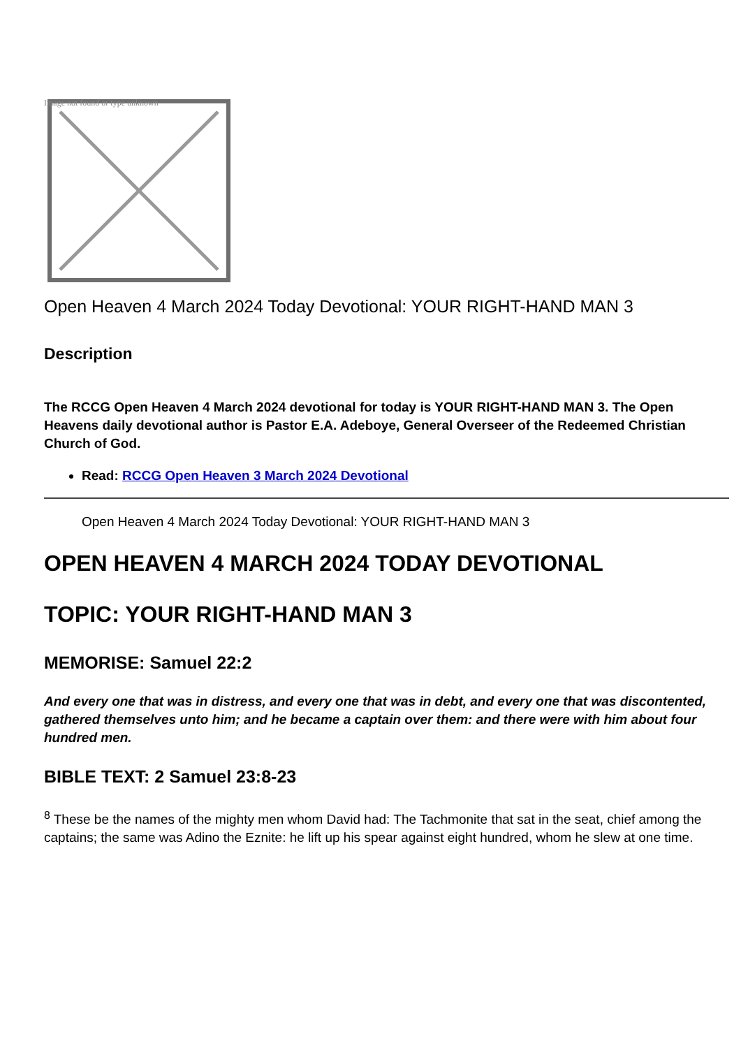Image not found or type unknown
Open Heaven 4 March 2024 Today Devotional: YOUR RIGHT-HAND MAN 3
Description
The RCCG Open Heaven 4 March 2024 devotional for today is YOUR RIGHT-HAND MAN 3. The Open Heavens daily devotional author is Pastor E.A. Adeboye, General Overseer of the Redeemed Christian Church of God.
Read: RCCG Open Heaven 3 March 2024 Devotional
Open Heaven 4 March 2024 Today Devotional: YOUR RIGHT-HAND MAN 3
OPEN HEAVEN 4 MARCH 2024 TODAY DEVOTIONAL
TOPIC: YOUR RIGHT-HAND MAN 3
MEMORISE: Samuel 22:2
And every one that was in distress, and every one that was in debt, and every one that was discontented, gathered themselves unto him; and he became a captain over them: and there were with him about four hundred men.
BIBLE TEXT: 2 Samuel 23:8-23
<sup>8</sup> These be the names of the mighty men whom David had: The Tachmonite that sat in the seat, chief among the captains; the same was Adino the Eznite: he lift up his spear against eight hundred, whom he slew at one time.